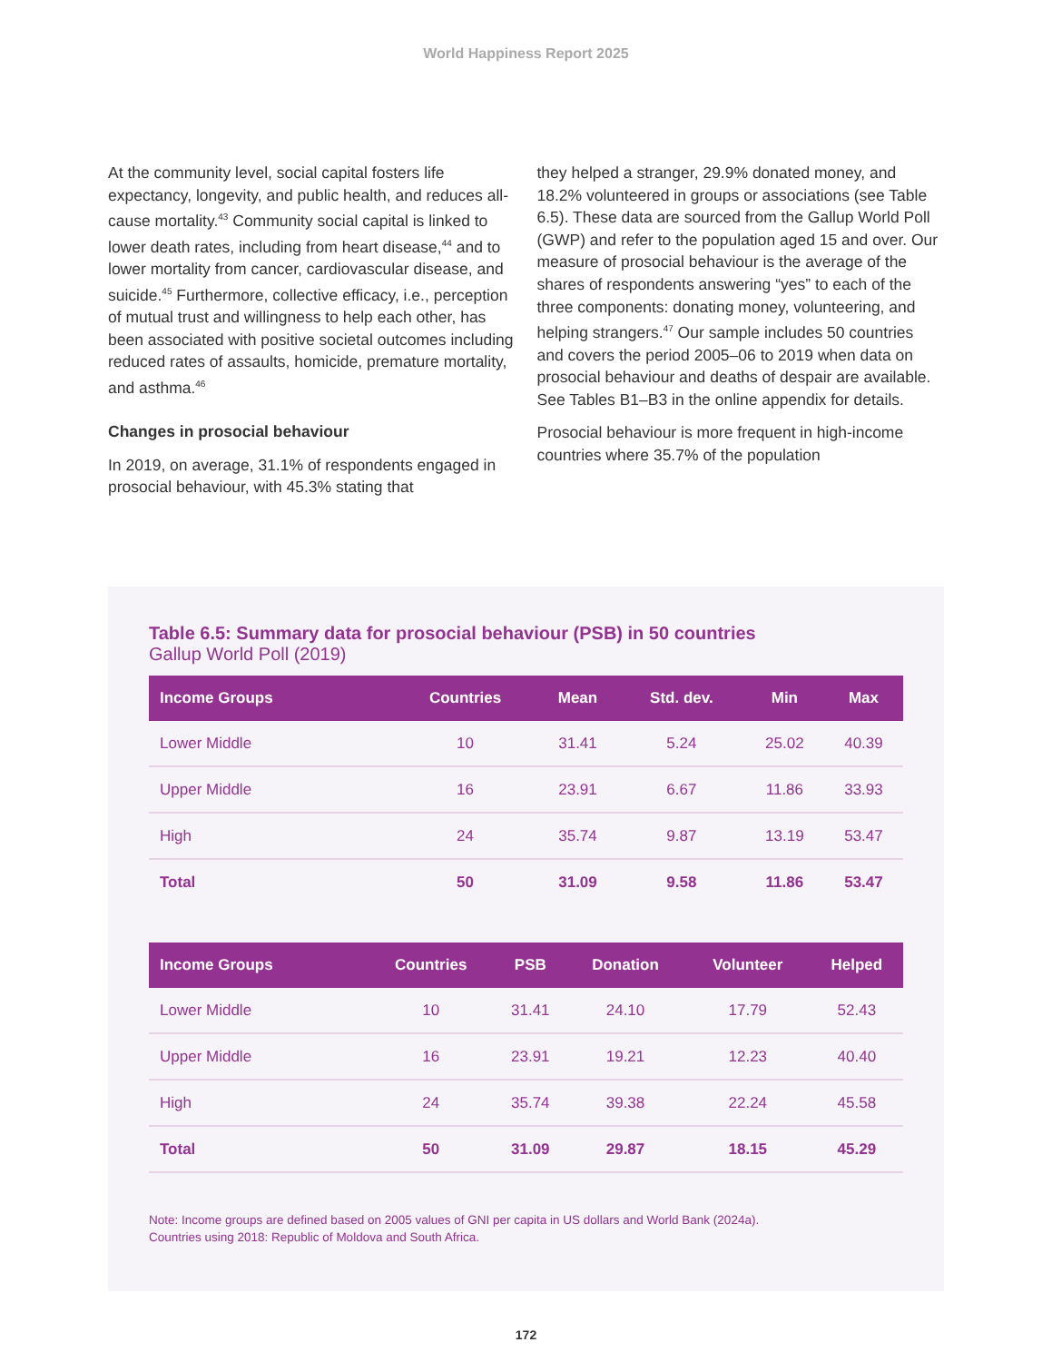World Happiness Report 2025
At the community level, social capital fosters life expectancy, longevity, and public health, and reduces all-cause mortality.<sup>43</sup> Community social capital is linked to lower death rates, including from heart disease,<sup>44</sup> and to lower mortality from cancer, cardiovascular disease, and suicide.<sup>45</sup> Furthermore, collective efficacy, i.e., perception of mutual trust and willingness to help each other, has been associated with positive societal outcomes including reduced rates of assaults, homicide, premature mortality, and asthma.<sup>46</sup>
Changes in prosocial behaviour
In 2019, on average, 31.1% of respondents engaged in prosocial behaviour, with 45.3% stating that
they helped a stranger, 29.9% donated money, and 18.2% volunteered in groups or associations (see Table 6.5). These data are sourced from the Gallup World Poll (GWP) and refer to the population aged 15 and over. Our measure of prosocial behaviour is the average of the shares of respondents answering “yes” to each of the three components: donating money, volunteering, and helping strangers.<sup>47</sup> Our sample includes 50 countries and covers the period 2005–06 to 2019 when data on prosocial behaviour and deaths of despair are available. See Tables B1–B3 in the online appendix for details.
Prosocial behaviour is more frequent in high-income countries where 35.7% of the population
Table 6.5: Summary data for prosocial behaviour (PSB) in 50 countries
Gallup World Poll (2019)
| Income Groups | Countries | Mean | Std. dev. | Min | Max |
| --- | --- | --- | --- | --- | --- |
| Lower Middle | 10 | 31.41 | 5.24 | 25.02 | 40.39 |
| Upper Middle | 16 | 23.91 | 6.67 | 11.86 | 33.93 |
| High | 24 | 35.74 | 9.87 | 13.19 | 53.47 |
| Total | 50 | 31.09 | 9.58 | 11.86 | 53.47 |
| Income Groups | Countries | PSB | Donation | Volunteer | Helped |
| --- | --- | --- | --- | --- | --- |
| Lower Middle | 10 | 31.41 | 24.10 | 17.79 | 52.43 |
| Upper Middle | 16 | 23.91 | 19.21 | 12.23 | 40.40 |
| High | 24 | 35.74 | 39.38 | 22.24 | 45.58 |
| Total | 50 | 31.09 | 29.87 | 18.15 | 45.29 |
Note: Income groups are defined based on 2005 values of GNI per capita in US dollars and World Bank (2024a).
Countries using 2018: Republic of Moldova and South Africa.
172